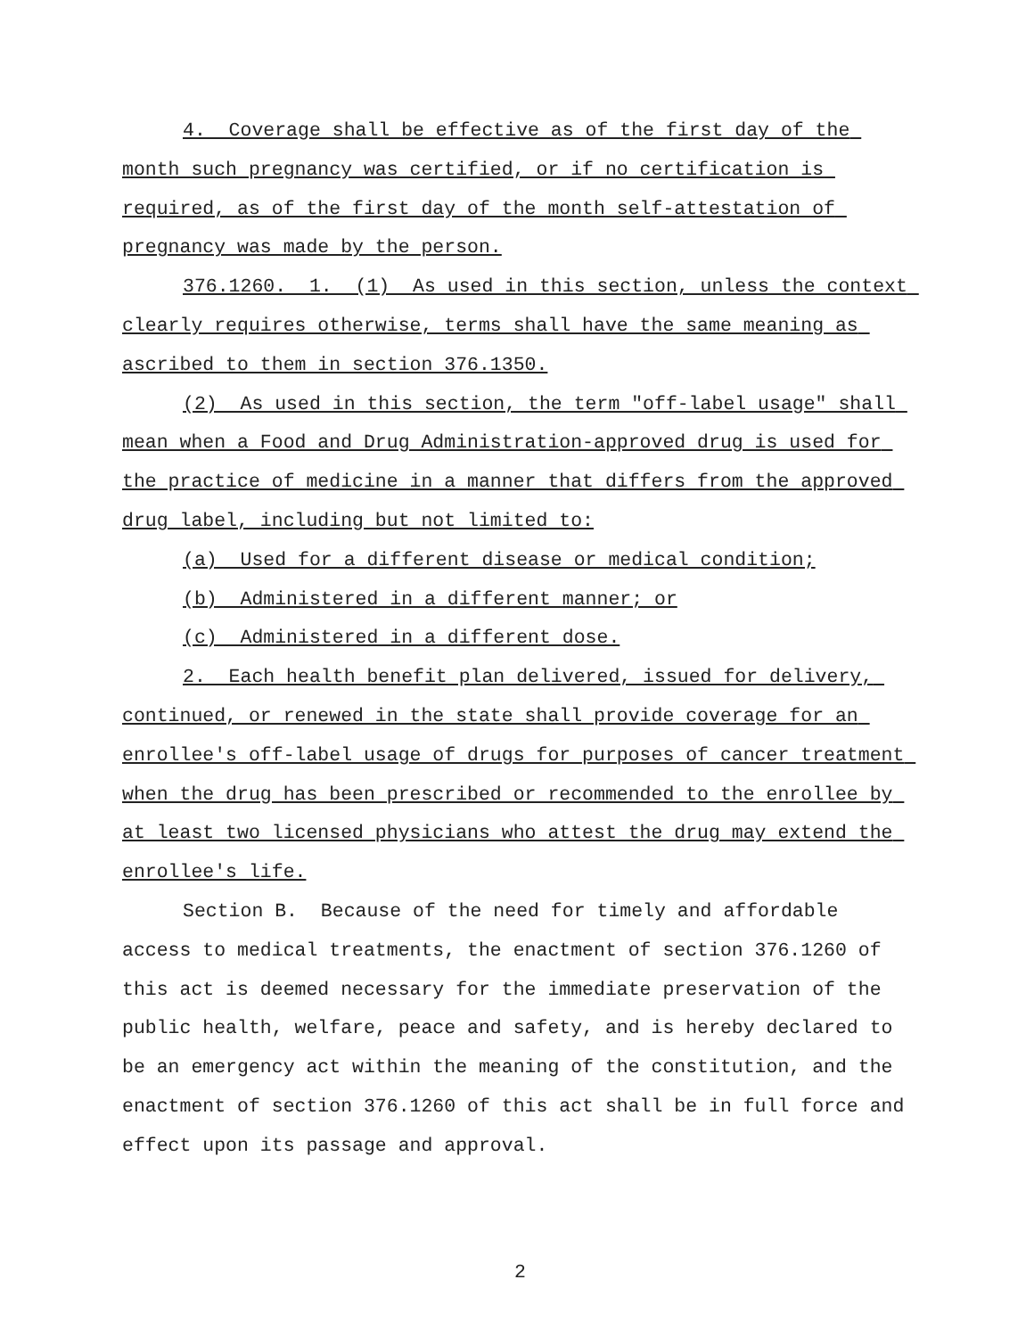4. Coverage shall be effective as of the first day of the month such pregnancy was certified, or if no certification is required, as of the first day of the month self-attestation of pregnancy was made by the person.
376.1260. 1. (1) As used in this section, unless the context clearly requires otherwise, terms shall have the same meaning as ascribed to them in section 376.1350.
(2) As used in this section, the term "off-label usage" shall mean when a Food and Drug Administration-approved drug is used for the practice of medicine in a manner that differs from the approved drug label, including but not limited to:
(a) Used for a different disease or medical condition;
(b) Administered in a different manner; or
(c) Administered in a different dose.
2. Each health benefit plan delivered, issued for delivery, continued, or renewed in the state shall provide coverage for an enrollee's off-label usage of drugs for purposes of cancer treatment when the drug has been prescribed or recommended to the enrollee by at least two licensed physicians who attest the drug may extend the enrollee's life.
Section B. Because of the need for timely and affordable access to medical treatments, the enactment of section 376.1260 of this act is deemed necessary for the immediate preservation of the public health, welfare, peace and safety, and is hereby declared to be an emergency act within the meaning of the constitution, and the enactment of section 376.1260 of this act shall be in full force and effect upon its passage and approval.
2